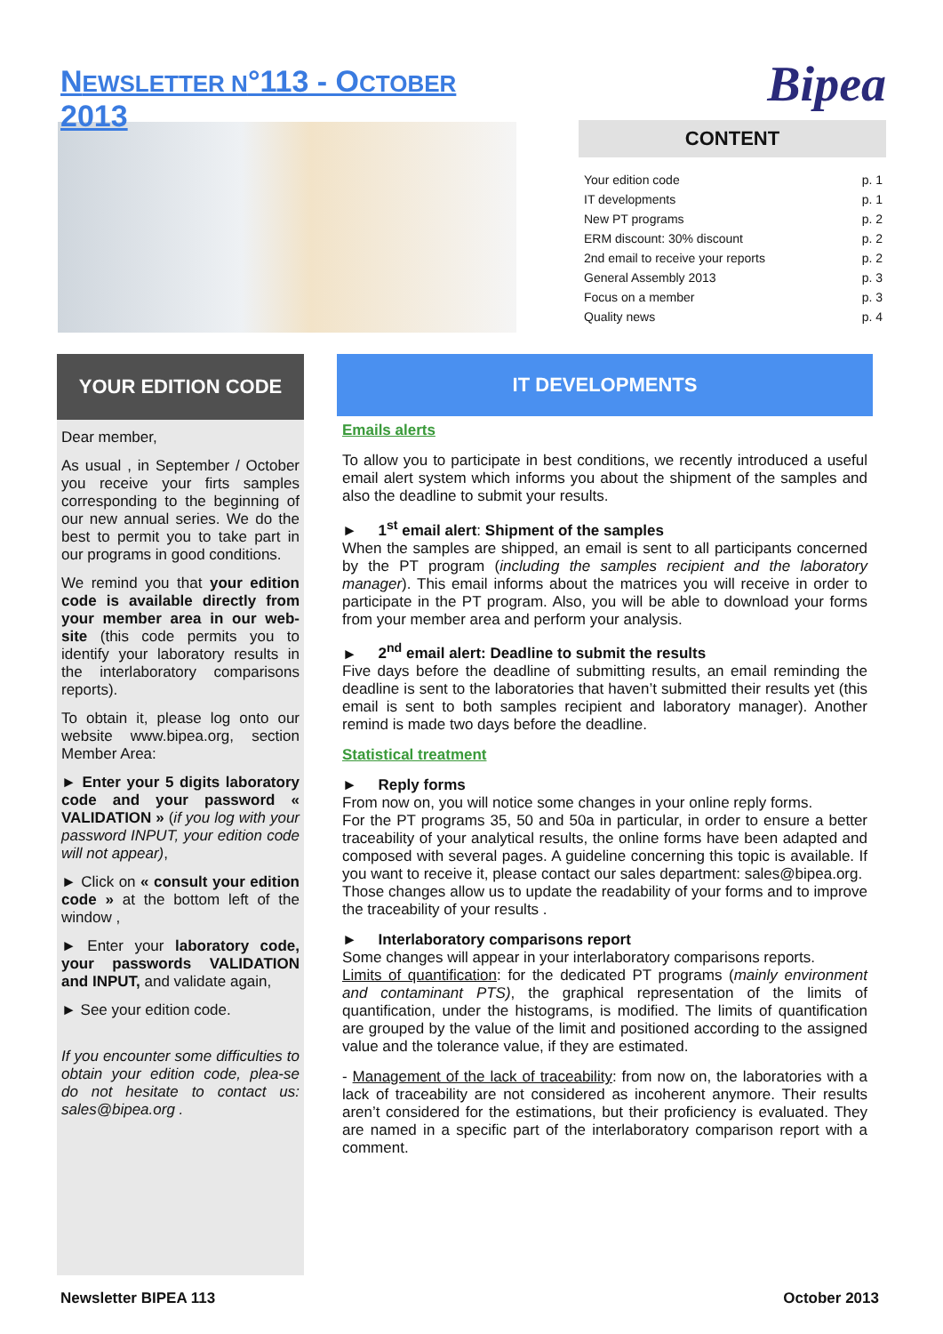NEWSLETTER N°113 - OCTOBER 2013
Bipea
CONTENT
| Your edition code | p. 1 |
| IT developments | p. 1 |
| New PT programs | p. 2 |
| ERM discount: 30% discount | p. 2 |
| 2nd email to receive your reports | p. 2 |
| General Assembly 2013 | p. 3 |
| Focus on a member | p. 3 |
| Quality news | p. 4 |
YOUR EDITION CODE
Dear member,
As usual , in September / October you receive your firts samples corresponding to the beginning of our new annual series. We do the best to permit you to take part in our programs in good conditions.
We remind you that your edition code is available directly from your member area in our web-site (this code permits you to identify your laboratory results in the interlaboratory comparisons reports).
To obtain it, please log onto our website www.bipea.org, section Member Area:
► Enter your 5 digits laboratory code and your password « VALIDATION » (if you log with your password INPUT, your edition code will not appear),
► Click on « consult your edition code » at the bottom left of the window ,
► Enter your laboratory code, your passwords VALIDATION and INPUT, and validate again,
► See your edition code.
If you encounter some difficulties to obtain your edition code, plea-se do not hesitate to contact us: sales@bipea.org .
IT DEVELOPMENTS
Emails alerts
To allow you to participate in best conditions, we recently introduced a useful email alert system which informs you about the shipment of the samples and also the deadline to submit your results.
► 1<sup>st</sup> email alert: Shipment of the samples
When the samples are shipped, an email is sent to all participants concerned by the PT program (including the samples recipient and the laboratory manager). This email informs about the matrices you will receive in order to participate in the PT program. Also, you will be able to download your forms from your member area and perform your analysis.
► 2<sup>nd</sup> email alert: Deadline to submit the results
Five days before the deadline of submitting results, an email reminding the deadline is sent to the laboratories that haven’t submitted their results yet (this email is sent to both samples recipient and laboratory manager). Another remind is made two days before the deadline.
Statistical treatment
► Reply forms
From now on, you will notice some changes in your online reply forms.
For the PT programs 35, 50 and 50a in particular, in order to ensure a better traceability of your analytical results, the online forms have been adapted and composed with several pages. A guideline concerning this topic is available. If you want to receive it, please contact our sales department: sales@bipea.org.
Those changes allow us to update the readability of your forms and to improve the traceability of your results .
► Interlaboratory comparisons report
Some changes will appear in your interlaboratory comparisons reports.
Limits of quantification: for the dedicated PT programs (mainly environment and contaminant PTS), the graphical representation of the limits of quantification, under the histograms, is modified. The limits of quantification are grouped by the value of the limit and positioned according to the assigned value and the tolerance value, if they are estimated.
- Management of the lack of traceability: from now on, the laboratories with a lack of traceability are not considered as incoherent anymore. Their results aren’t considered for the estimations, but their proficiency is evaluated. They are named in a specific part of the interlaboratory comparison report with a comment.
Newsletter BIPEA 113 October 2013